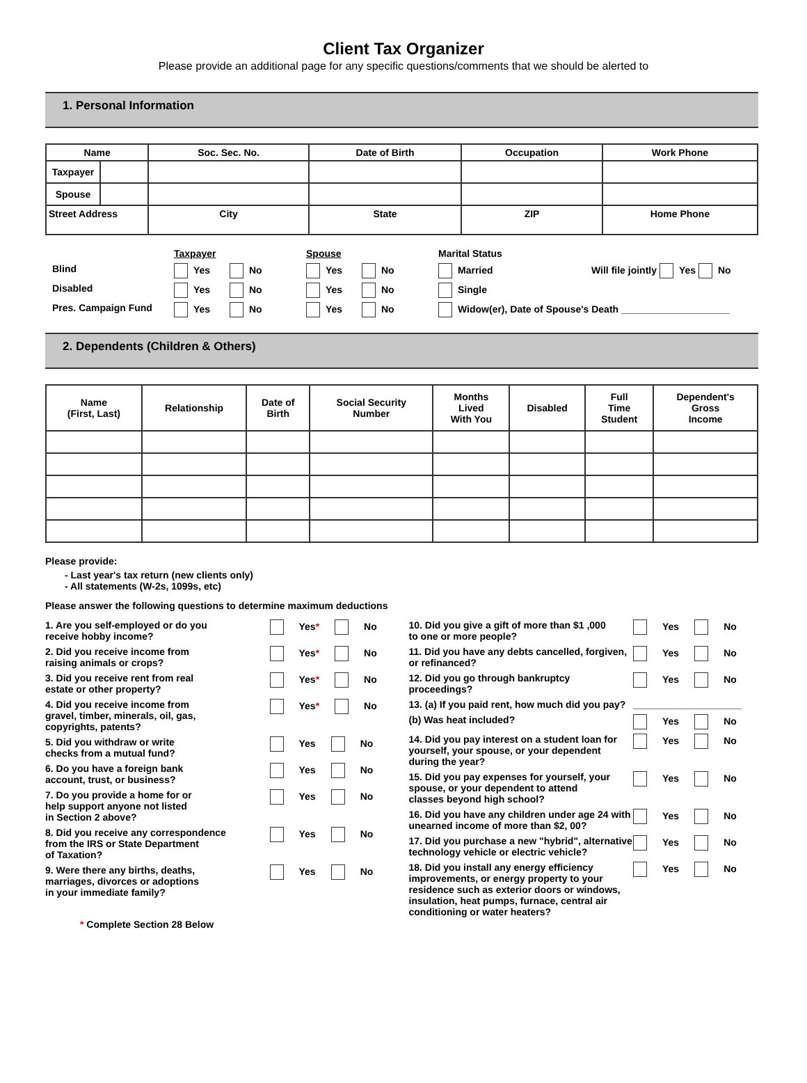Client Tax Organizer
Please provide an additional page for any specific questions/comments that we should be alerted to
1. Personal Information
| Name | | Soc. Sec. No. | Date of Birth | | Occupation | Work Phone |
| --- | --- | --- | --- | --- | --- | --- |
| Taxpayer | | | | | | |
| Spouse | | | | | | |
| Street Address | | City | | State | ZIP | Home Phone |
Taxpayer
Spouse
Marital Status
Blind
Yes
No
Yes
No
Married
Will file jointly Yes No
Disabled
Yes
No
Yes
No
Single
Pres. Campaign Fund
Yes
No
Yes
No
Widow(er), Date of Spouse's Death ____________________
2. Dependents (Children & Others)
| Name (First, Last) | Relationship | Date of Birth | Social Security Number | Months Lived With You | Disabled | Full Time Student | Dependent's Gross Income |
| --- | --- | --- | --- | --- | --- | --- | --- |
Please provide:
- Last year's tax return (new clients only)
- All statements (W-2s, 1099s, etc)
Please answer the following questions to determine maximum deductions
1. Are you self-employed or do you
receive hobby income?
Yes* No
2. Did you receive income from
raising animals or crops?
Yes* No
3. Did you receive rent from real
estate or other property?
Yes* No
4. Did you receive income from
gravel, timber, minerals, oil, gas,
copyrights, patents?
Yes* No
5. Did you withdraw or write
checks from a mutual fund?
Yes No
6. Do you have a foreign bank
account, trust, or business?
Yes No
7. Do you provide a home for or
help support anyone not listed
in Section 2 above?
Yes No
8. Did you receive any correspondence
from the IRS or State Department
of Taxation?
Yes No
9. Were there any births, deaths,
marriages, divorces or adoptions
in your immediate family?
Yes No
* Complete Section 28 Below
10. Did you give a gift of more than $1 ,000
to one or more people?
Yes No
11. Did you have any debts cancelled, forgiven,
or refinanced?
Yes No
12. Did you go through bankruptcy
proceedings?
Yes No
13. (a) If you paid rent, how much did you pay?
____________________
(b) Was heat included? Yes No
14. Did you pay interest on a student loan for
yourself, your spouse, or your dependent
during the year?
Yes No
15. Did you pay expenses for yourself, your
spouse, or your dependent to attend
classes beyond high school?
Yes No
16. Did you have any children under age 24 with
unearned income of more than $2, 00?
Yes No
17. Did you purchase a new "hybrid", alternative
technology vehicle or electric vehicle?
Yes No
18. Did you install any energy efficiency
improvements, or energy property to your
residence such as exterior doors or windows,
insulation, heat pumps, furnace, central air
conditioning or water heaters?
Yes No